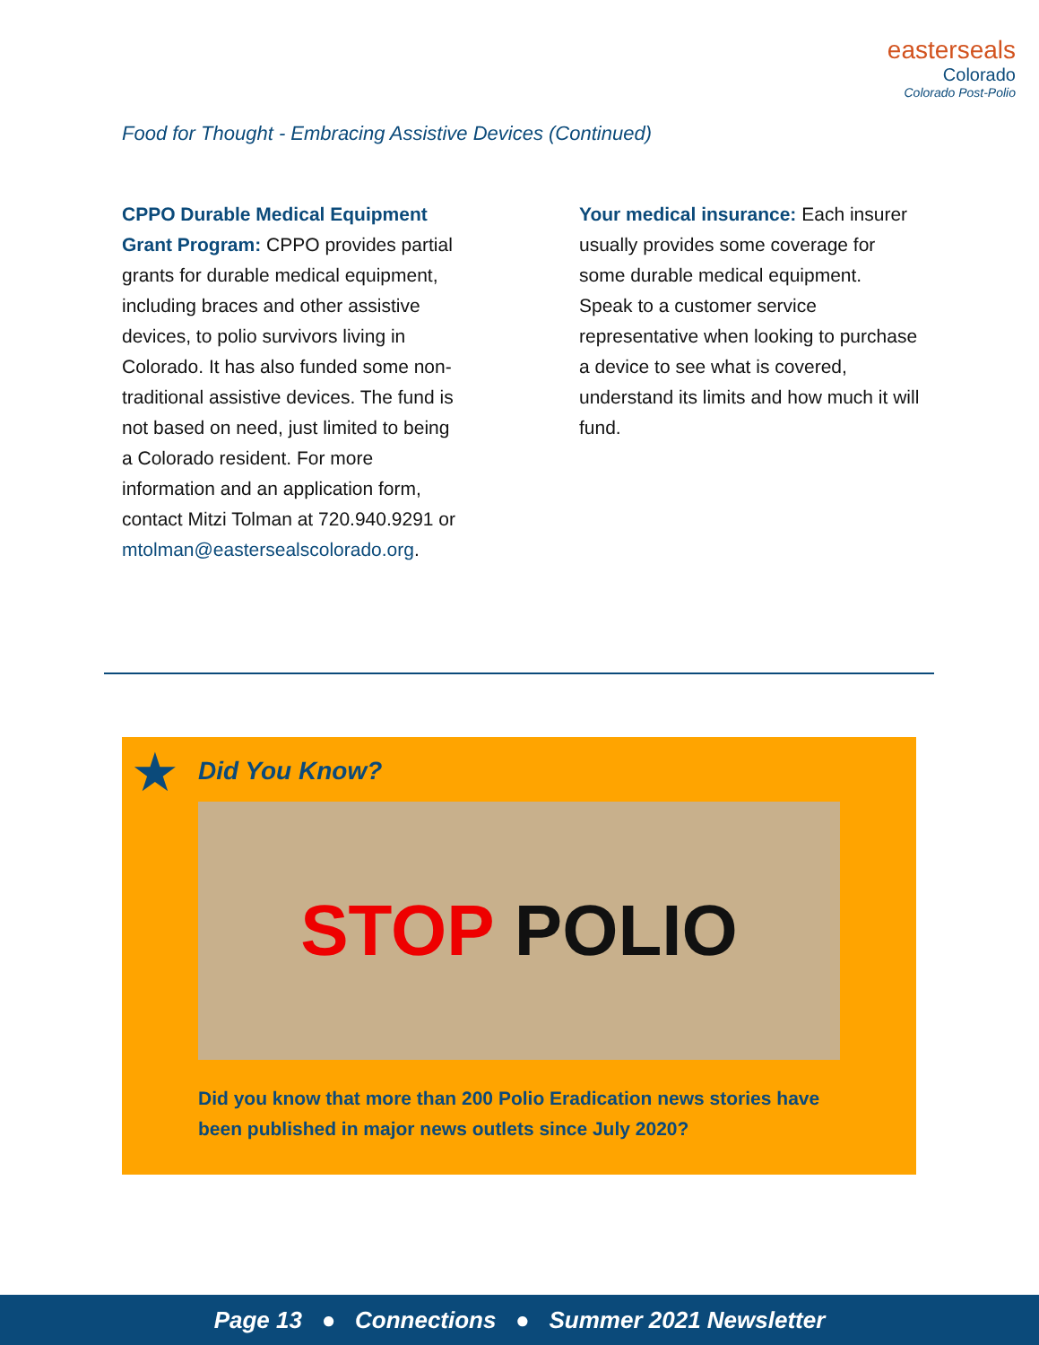easterseals
Colorado
Colorado Post-Polio
Food for Thought - Embracing Assistive Devices (Continued)
CPPO Durable Medical Equipment Grant Program: CPPO provides partial grants for durable medical equipment, including braces and other assistive devices, to polio survivors living in Colorado. It has also funded some non-traditional assistive devices. The fund is not based on need, just limited to being a Colorado resident. For more information and an application form, contact Mitzi Tolman at 720.940.9291 or mtolman@eastersealscolorado.org.
Your medical insurance: Each insurer usually provides some coverage for some durable medical equipment. Speak to a customer service representative when looking to purchase a device to see what is covered, understand its limits and how much it will fund.
★
Did You Know?
STOP POLIO
Did you know that more than 200 Polio Eradication news stories have been published in major news outlets since July 2020?
Page 13 ● Connections ● Summer 2021 Newsletter